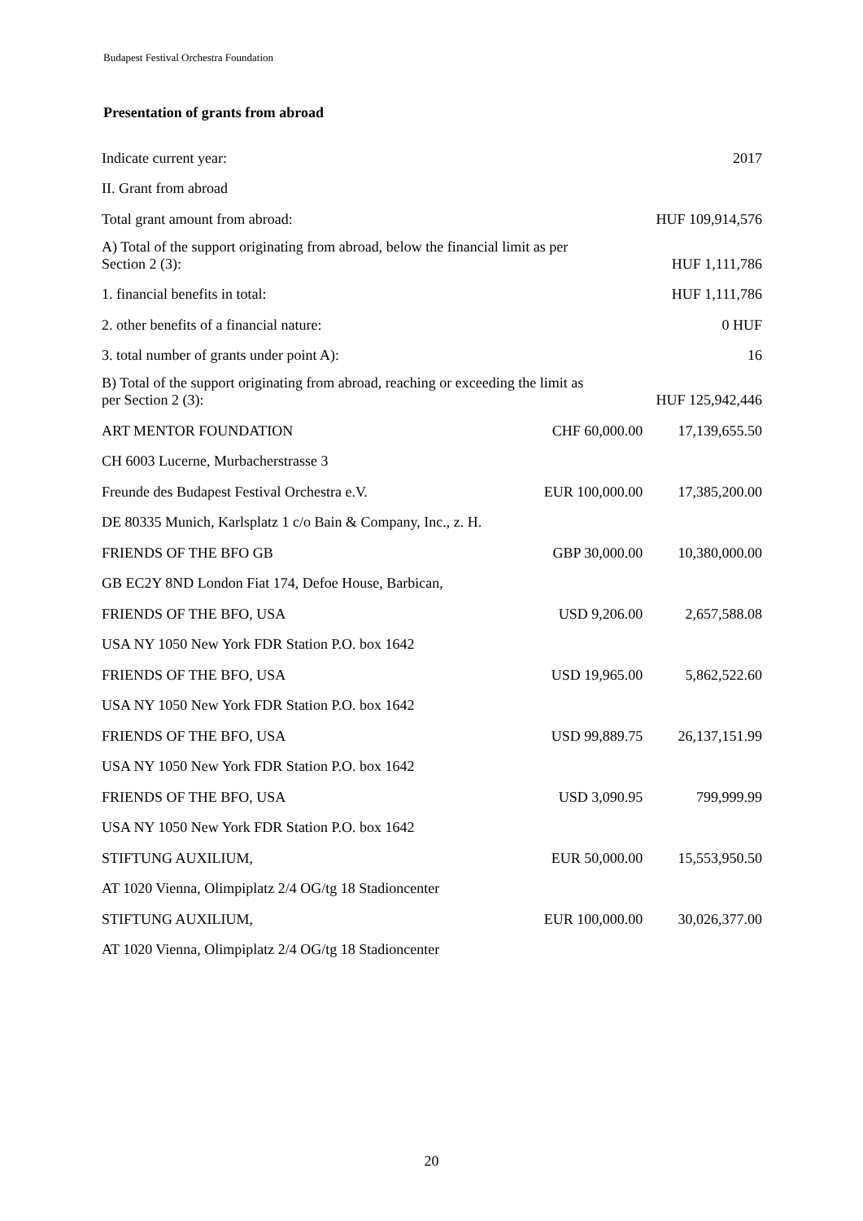Budapest Festival Orchestra Foundation
Presentation of grants from abroad
| Indicate current year: | | 2017 |
| II. Grant from abroad | | |
| Total grant amount from abroad: | | HUF 109,914,576 |
| A) Total of the support originating from abroad, below the financial limit as per Section 2 (3): | | HUF 1,111,786 |
| 1. financial benefits in total: | | HUF 1,111,786 |
| 2. other benefits of a financial nature: | | 0 HUF |
| 3. total number of grants under point A): | | 16 |
| B) Total of the support originating from abroad, reaching or exceeding the limit as per Section 2 (3): | | HUF 125,942,446 |
| ART MENTOR FOUNDATION | CHF 60,000.00 | 17,139,655.50 |
| CH 6003 Lucerne, Murbacherstrasse 3 | | |
| Freunde des Budapest Festival Orchestra e.V. | EUR 100,000.00 | 17,385,200.00 |
| DE 80335 Munich, Karlsplatz 1 c/o Bain & Company, Inc., z. H. | | |
| FRIENDS OF THE BFO GB | GBP 30,000.00 | 10,380,000.00 |
| GB EC2Y 8ND London Fiat 174, Defoe House, Barbican, | | |
| FRIENDS OF THE BFO, USA | USD 9,206.00 | 2,657,588.08 |
| USA NY 1050 New York FDR Station P.O. box 1642 | | |
| FRIENDS OF THE BFO, USA | USD 19,965.00 | 5,862,522.60 |
| USA NY 1050 New York FDR Station P.O. box 1642 | | |
| FRIENDS OF THE BFO, USA | USD 99,889.75 | 26,137,151.99 |
| USA NY 1050 New York FDR Station P.O. box 1642 | | |
| FRIENDS OF THE BFO, USA | USD 3,090.95 | 799,999.99 |
| USA NY 1050 New York FDR Station P.O. box 1642 | | |
| STIFTUNG AUXILIUM, | EUR 50,000.00 | 15,553,950.50 |
| AT 1020 Vienna, Olimpiplatz 2/4 OG/tg 18 Stadioncenter | | |
| STIFTUNG AUXILIUM, | EUR 100,000.00 | 30,026,377.00 |
| AT 1020 Vienna, Olimpiplatz 2/4 OG/tg 18 Stadioncenter | | |
20